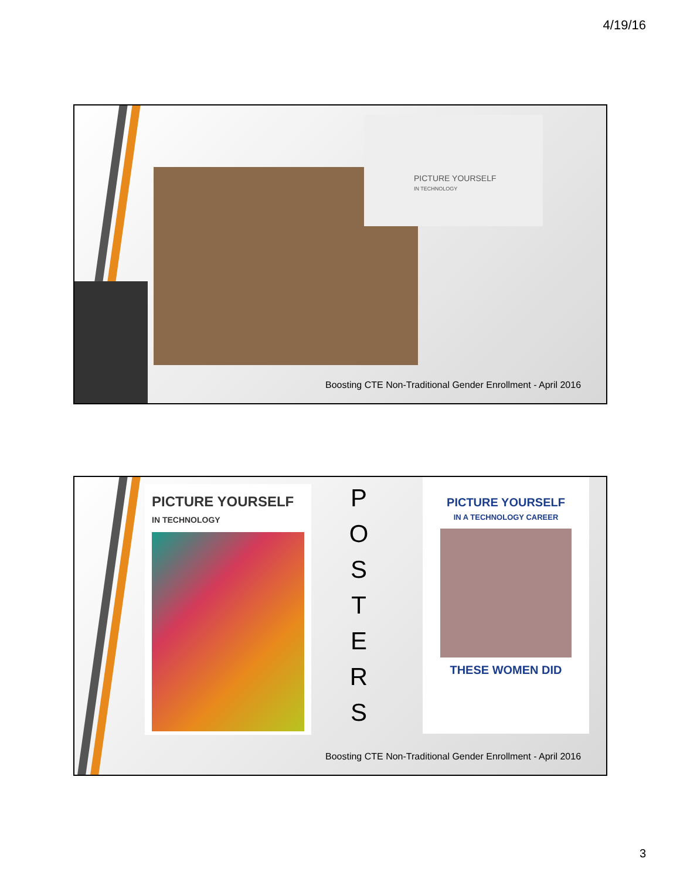4/19/16
PICTURE YOURSELF
IN TECHNOLOGY
Boosting CTE Non-Traditional Gender Enrollment - April 2016
PICTURE YOURSELF
IN TECHNOLOGY
P O S T E R S
PICTURE YOURSELF
IN A TECHNOLOGY CAREER
THESE WOMEN DID
Boosting CTE Non-Traditional Gender Enrollment - April 2016
3